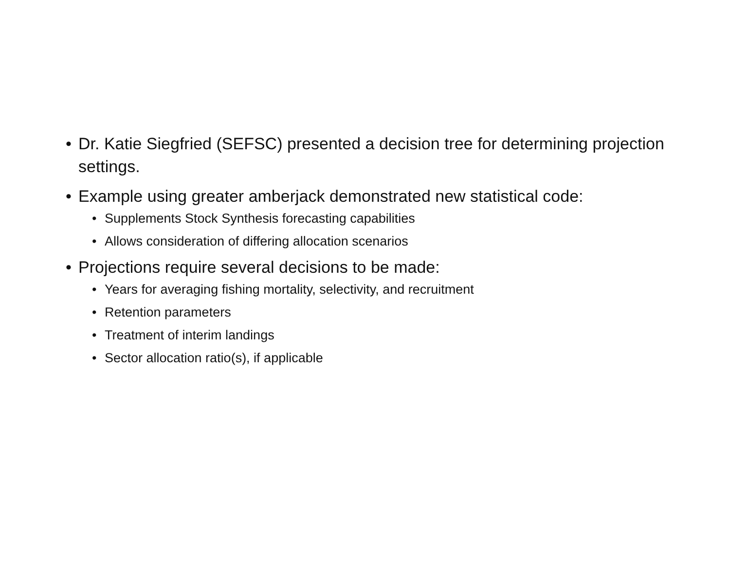• Dr. Katie Siegfried (SEFSC) presented a decision tree for determining projection settings.
• Example using greater amberjack demonstrated new statistical code:
• Supplements Stock Synthesis forecasting capabilities
• Allows consideration of differing allocation scenarios
• Projections require several decisions to be made:
• Years for averaging fishing mortality, selectivity, and recruitment
• Retention parameters
• Treatment of interim landings
• Sector allocation ratio(s), if applicable